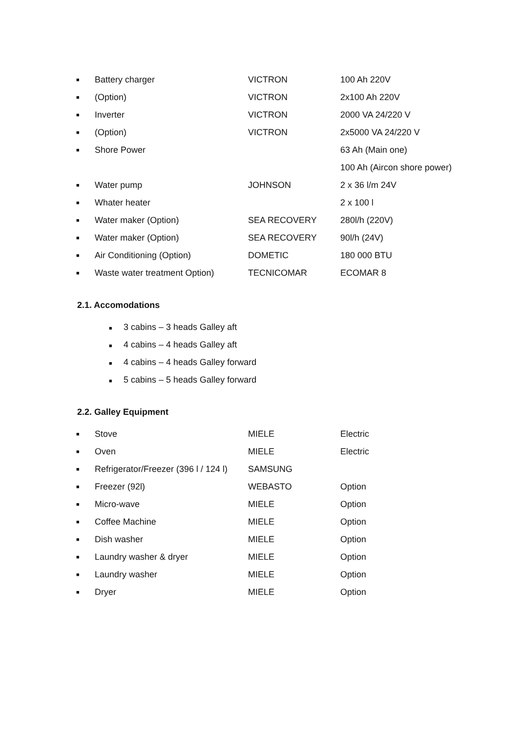| ■ | Battery charger | VICTRON | 100 Ah 220V |
| ■ | (Option) | VICTRON | 2x100 Ah 220V |
| ■ | Inverter | VICTRON | 2000 VA 24/220 V |
| ■ | (Option) | VICTRON | 2x5000 VA 24/220 V |
| ■ | Shore Power | | 63 Ah (Main one) |
| | | | 100 Ah (Aircon shore power) |
| ■ | Water pump | JOHNSON | 2 x 36 l/m 24V |
| ■ | Whater heater | | 2 x 100 l |
| ■ | Water maker (Option) | SEA RECOVERY | 280l/h (220V) |
| ■ | Water maker (Option) | SEA RECOVERY | 90l/h (24V) |
| ■ | Air Conditioning (Option) | DOMETIC | 180 000 BTU |
| ■ | Waste water treatment Option) | TECNICOMAR | ECOMAR 8 |
2.1. Accomodations
■ 3 cabins – 3 heads Galley aft
■ 4 cabins – 4 heads Galley aft
■ 4 cabins – 4 heads Galley forward
■ 5 cabins – 5 heads Galley forward
2.2. Galley Equipment
| ■ | Stove | MIELE | Electric |
| ■ | Oven | MIELE | Electric |
| ■ | Refrigerator/Freezer (396 l / 124 l) | SAMSUNG | |
| ■ | Freezer (92l) | WEBASTO | Option |
| ■ | Micro-wave | MIELE | Option |
| ■ | Coffee Machine | MIELE | Option |
| ■ | Dish washer | MIELE | Option |
| ■ | Laundry washer & dryer | MIELE | Option |
| ■ | Laundry washer | MIELE | Option |
| ■ | Dryer | MIELE | Option |